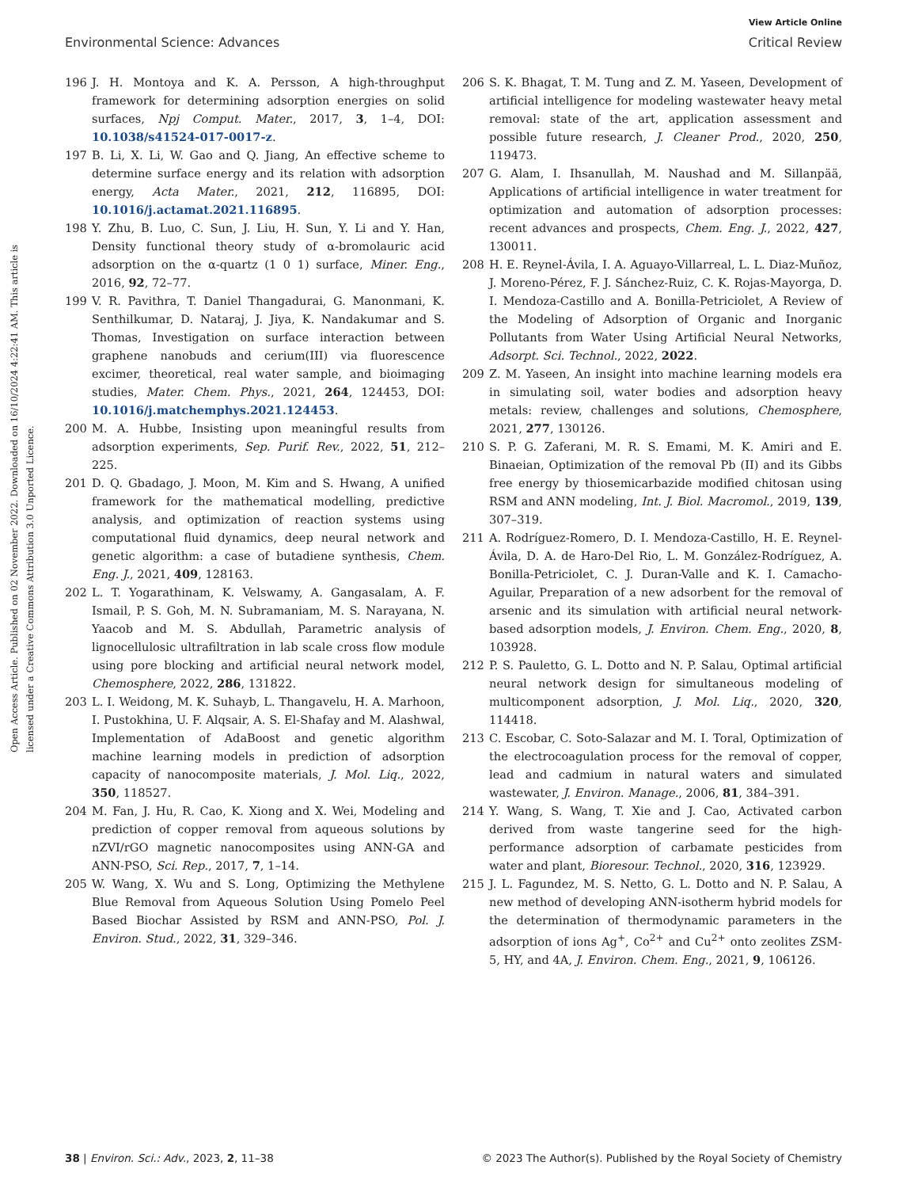View Article Online
Environmental Science: Advances Critical Review
Open Access Article. Published on 02 November 2022. Downloaded on 16/10/2024 4:22:41 AM. This article is licensed under a Creative Commons Attribution 3.0 Unported Licence.
196 J. H. Montoya and K. A. Persson, A high-throughput framework for determining adsorption energies on solid surfaces, Npj Comput. Mater., 2017, 3, 1–4, DOI: 10.1038/s41524-017-0017-z.
197 B. Li, X. Li, W. Gao and Q. Jiang, An effective scheme to determine surface energy and its relation with adsorption energy, Acta Mater., 2021, 212, 116895, DOI: 10.1016/j.actamat.2021.116895.
198 Y. Zhu, B. Luo, C. Sun, J. Liu, H. Sun, Y. Li and Y. Han, Density functional theory study of α-bromolauric acid adsorption on the α-quartz (1 0 1) surface, Miner. Eng., 2016, 92, 72–77.
199 V. R. Pavithra, T. Daniel Thangadurai, G. Manonmani, K. Senthilkumar, D. Nataraj, J. Jiya, K. Nandakumar and S. Thomas, Investigation on surface interaction between graphene nanobuds and cerium(III) via fluorescence excimer, theoretical, real water sample, and bioimaging studies, Mater. Chem. Phys., 2021, 264, 124453, DOI: 10.1016/j.matchemphys.2021.124453.
200 M. A. Hubbe, Insisting upon meaningful results from adsorption experiments, Sep. Purif. Rev., 2022, 51, 212–225.
201 D. Q. Gbadago, J. Moon, M. Kim and S. Hwang, A unified framework for the mathematical modelling, predictive analysis, and optimization of reaction systems using computational fluid dynamics, deep neural network and genetic algorithm: a case of butadiene synthesis, Chem. Eng. J., 2021, 409, 128163.
202 L. T. Yogarathinam, K. Velswamy, A. Gangasalam, A. F. Ismail, P. S. Goh, M. N. Subramaniam, M. S. Narayana, N. Yaacob and M. S. Abdullah, Parametric analysis of lignocellulosic ultrafiltration in lab scale cross flow module using pore blocking and artificial neural network model, Chemosphere, 2022, 286, 131822.
203 L. I. Weidong, M. K. Suhayb, L. Thangavelu, H. A. Marhoon, I. Pustokhina, U. F. Alqsair, A. S. El-Shafay and M. Alashwal, Implementation of AdaBoost and genetic algorithm machine learning models in prediction of adsorption capacity of nanocomposite materials, J. Mol. Liq., 2022, 350, 118527.
204 M. Fan, J. Hu, R. Cao, K. Xiong and X. Wei, Modeling and prediction of copper removal from aqueous solutions by nZVI/rGO magnetic nanocomposites using ANN-GA and ANN-PSO, Sci. Rep., 2017, 7, 1–14.
205 W. Wang, X. Wu and S. Long, Optimizing the Methylene Blue Removal from Aqueous Solution Using Pomelo Peel Based Biochar Assisted by RSM and ANN-PSO, Pol. J. Environ. Stud., 2022, 31, 329–346.
206 S. K. Bhagat, T. M. Tung and Z. M. Yaseen, Development of artificial intelligence for modeling wastewater heavy metal removal: state of the art, application assessment and possible future research, J. Cleaner Prod., 2020, 250, 119473.
207 G. Alam, I. Ihsanullah, M. Naushad and M. Sillanpää, Applications of artificial intelligence in water treatment for optimization and automation of adsorption processes: recent advances and prospects, Chem. Eng. J., 2022, 427, 130011.
208 H. E. Reynel-Ávila, I. A. Aguayo-Villarreal, L. L. Diaz-Muñoz, J. Moreno-Pérez, F. J. Sánchez-Ruiz, C. K. Rojas-Mayorga, D. I. Mendoza-Castillo and A. Bonilla-Petriciolet, A Review of the Modeling of Adsorption of Organic and Inorganic Pollutants from Water Using Artificial Neural Networks, Adsorpt. Sci. Technol., 2022, 2022.
209 Z. M. Yaseen, An insight into machine learning models era in simulating soil, water bodies and adsorption heavy metals: review, challenges and solutions, Chemosphere, 2021, 277, 130126.
210 S. P. G. Zaferani, M. R. S. Emami, M. K. Amiri and E. Binaeian, Optimization of the removal Pb (II) and its Gibbs free energy by thiosemicarbazide modified chitosan using RSM and ANN modeling, Int. J. Biol. Macromol., 2019, 139, 307–319.
211 A. Rodríguez-Romero, D. I. Mendoza-Castillo, H. E. Reynel-Ávila, D. A. de Haro-Del Rio, L. M. González-Rodríguez, A. Bonilla-Petriciolet, C. J. Duran-Valle and K. I. Camacho-Aguilar, Preparation of a new adsorbent for the removal of arsenic and its simulation with artificial neural network-based adsorption models, J. Environ. Chem. Eng., 2020, 8, 103928.
212 P. S. Pauletto, G. L. Dotto and N. P. Salau, Optimal artificial neural network design for simultaneous modeling of multicomponent adsorption, J. Mol. Liq., 2020, 320, 114418.
213 C. Escobar, C. Soto-Salazar and M. I. Toral, Optimization of the electrocoagulation process for the removal of copper, lead and cadmium in natural waters and simulated wastewater, J. Environ. Manage., 2006, 81, 384–391.
214 Y. Wang, S. Wang, T. Xie and J. Cao, Activated carbon derived from waste tangerine seed for the high-performance adsorption of carbamate pesticides from water and plant, Bioresour. Technol., 2020, 316, 123929.
215 J. L. Fagundez, M. S. Netto, G. L. Dotto and N. P. Salau, A new method of developing ANN-isotherm hybrid models for the determination of thermodynamic parameters in the adsorption of ions Ag<sup>+</sup>, Co<sup>2+</sup> and Cu<sup>2+</sup> onto zeolites ZSM-5, HY, and 4A, J. Environ. Chem. Eng., 2021, 9, 106126.
38 | Environ. Sci.: Adv., 2023, 2, 11–38 © 2023 The Author(s). Published by the Royal Society of Chemistry